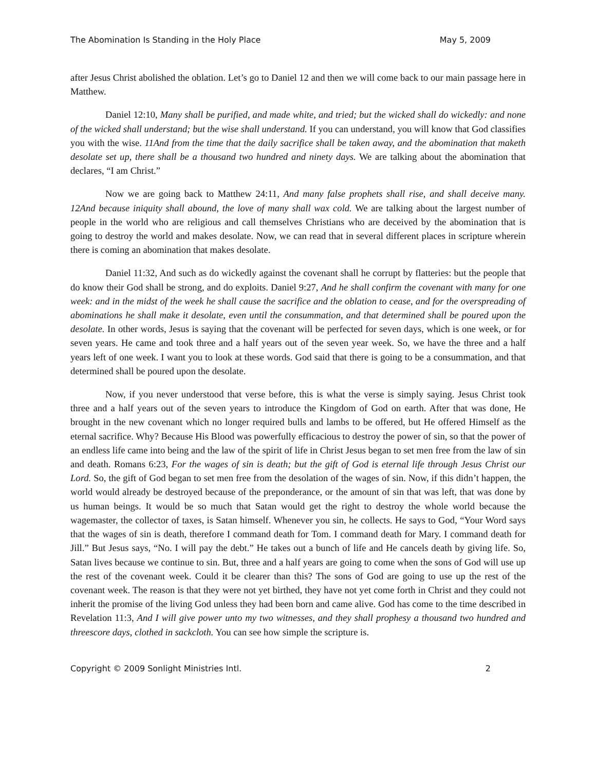The Abomination Is Standing in the Holy Place May 5, 2009
after Jesus Christ abolished the oblation. Let’s go to Daniel 12 and then we will come back to our main passage here in Matthew.
Daniel 12:10, Many shall be purified, and made white, and tried; but the wicked shall do wickedly: and none of the wicked shall understand; but the wise shall understand. If you can understand, you will know that God classifies you with the wise. 11And from the time that the daily sacrifice shall be taken away, and the abomination that maketh desolate set up, there shall be a thousand two hundred and ninety days. We are talking about the abomination that declares, “I am Christ.”
Now we are going back to Matthew 24:11, And many false prophets shall rise, and shall deceive many. 12And because iniquity shall abound, the love of many shall wax cold. We are talking about the largest number of people in the world who are religious and call themselves Christians who are deceived by the abomination that is going to destroy the world and makes desolate. Now, we can read that in several different places in scripture wherein there is coming an abomination that makes desolate.
Daniel 11:32, And such as do wickedly against the covenant shall he corrupt by flatteries: but the people that do know their God shall be strong, and do exploits. Daniel 9:27, And he shall confirm the covenant with many for one week: and in the midst of the week he shall cause the sacrifice and the oblation to cease, and for the overspreading of abominations he shall make it desolate, even until the consummation, and that determined shall be poured upon the desolate. In other words, Jesus is saying that the covenant will be perfected for seven days, which is one week, or for seven years. He came and took three and a half years out of the seven year week. So, we have the three and a half years left of one week. I want you to look at these words. God said that there is going to be a consummation, and that determined shall be poured upon the desolate.
Now, if you never understood that verse before, this is what the verse is simply saying. Jesus Christ took three and a half years out of the seven years to introduce the Kingdom of God on earth. After that was done, He brought in the new covenant which no longer required bulls and lambs to be offered, but He offered Himself as the eternal sacrifice. Why? Because His Blood was powerfully efficacious to destroy the power of sin, so that the power of an endless life came into being and the law of the spirit of life in Christ Jesus began to set men free from the law of sin and death. Romans 6:23, For the wages of sin is death; but the gift of God is eternal life through Jesus Christ our Lord. So, the gift of God began to set men free from the desolation of the wages of sin. Now, if this didn’t happen, the world would already be destroyed because of the preponderance, or the amount of sin that was left, that was done by us human beings. It would be so much that Satan would get the right to destroy the whole world because the wagemaster, the collector of taxes, is Satan himself. Whenever you sin, he collects. He says to God, “Your Word says that the wages of sin is death, therefore I command death for Tom. I command death for Mary. I command death for Jill.” But Jesus says, “No. I will pay the debt.” He takes out a bunch of life and He cancels death by giving life. So, Satan lives because we continue to sin. But, three and a half years are going to come when the sons of God will use up the rest of the covenant week. Could it be clearer than this? The sons of God are going to use up the rest of the covenant week. The reason is that they were not yet birthed, they have not yet come forth in Christ and they could not inherit the promise of the living God unless they had been born and came alive. God has come to the time described in Revelation 11:3, And I will give power unto my two witnesses, and they shall prophesy a thousand two hundred and threescore days, clothed in sackcloth. You can see how simple the scripture is.
Copyright © 2009 Sonlight Ministries Intl. 2